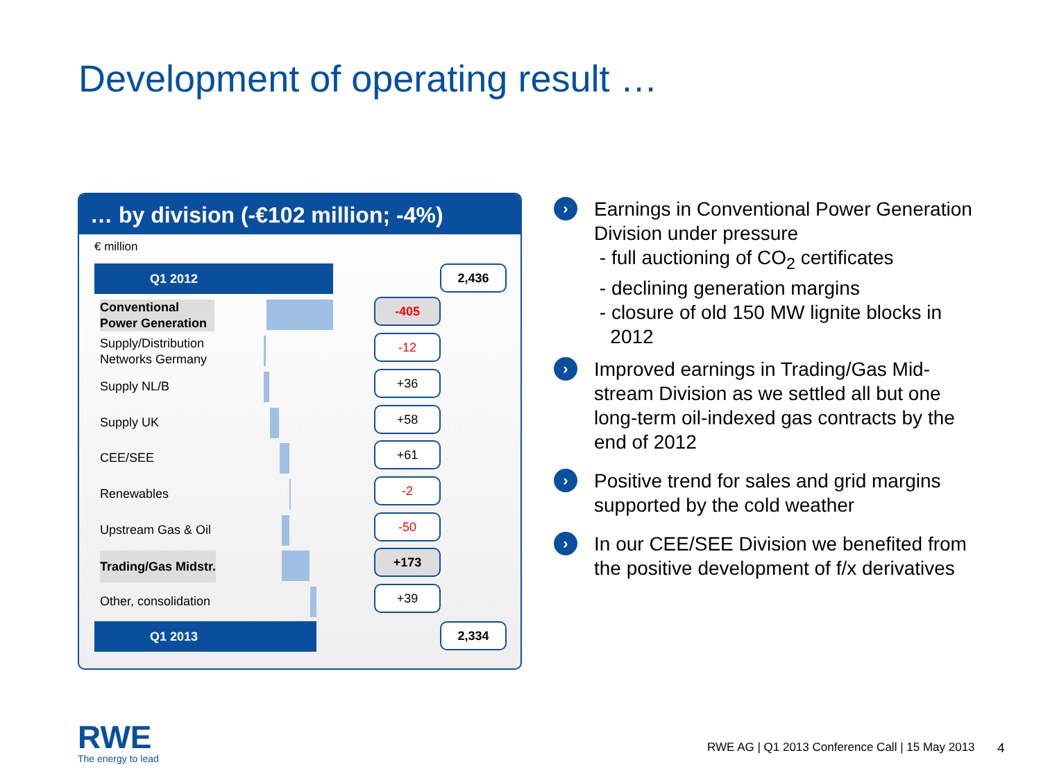Development of operating result …
… by division (-€102 million; -4%)
€ million
Q1 2012 2,436
Conventional
Power Generation
-405
Supply/Distribution
Networks Germany
-12
Supply NL/B
+36
Supply UK
+58
CEE/SEE
+61
Renewables
-2
Upstream Gas & Oil
-50
Trading/Gas Midstr.
+173
Other, consolidation
+39
Q1 2013 2,334
›
Earnings in Conventional Power Generation Division under pressure
- full auctioning of CO<sub>2</sub> certificates
- declining generation margins
- closure of old 150 MW lignite blocks in
2012
›
Improved earnings in Trading/Gas Mid-stream Division as we settled all but one long-term oil-indexed gas contracts by the end of 2012
›
Positive trend for sales and grid margins supported by the cold weather
›
In our CEE/SEE Division we benefited from the positive development of f/x derivatives
RWE
The energy to lead
RWE AG | Q1 2013 Conference Call | 15 May 2013
4